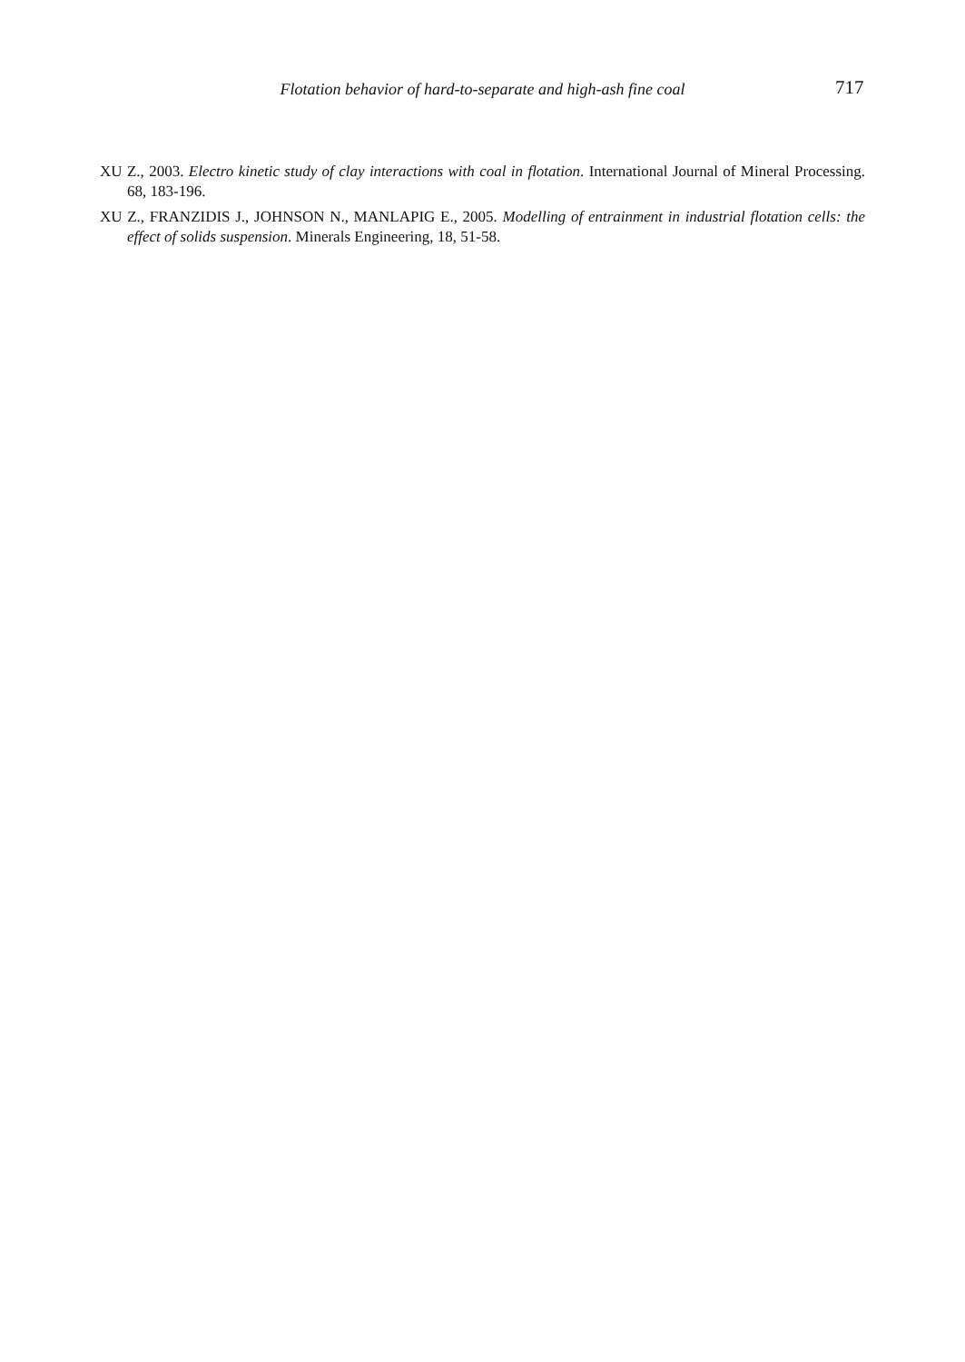Flotation behavior of hard-to-separate and high-ash fine coal 717
XU Z., 2003. Electro kinetic study of clay interactions with coal in flotation. International Journal of Mineral Processing. 68, 183-196.
XU Z., FRANZIDIS J., JOHNSON N., MANLAPIG E., 2005. Modelling of entrainment in industrial flotation cells: the effect of solids suspension. Minerals Engineering, 18, 51-58.